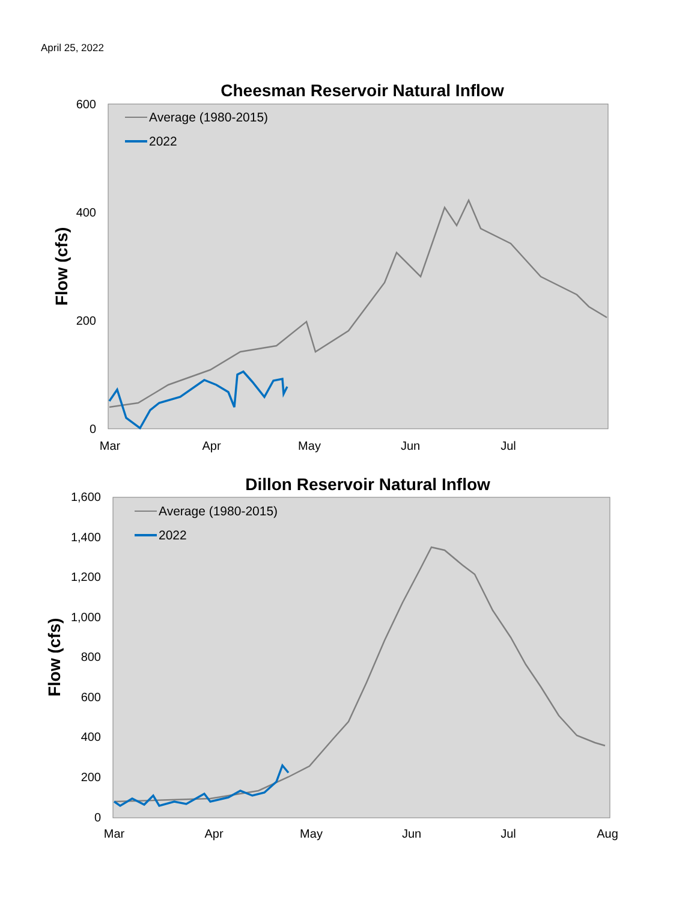April 25, 2022
Cheesman Reservoir Natural Inflow
600
400
200
0
Flow (cfs)
Mar
Apr
May
Jun
Jul
Average (1980-2015)
2022
Dillon Reservoir Natural Inflow
1,600
1,400
1,200
1,000
800
600
400
200
0
Flow (cfs)
Mar
Apr
May
Jun
Jul
Aug
Average (1980-2015)
2022